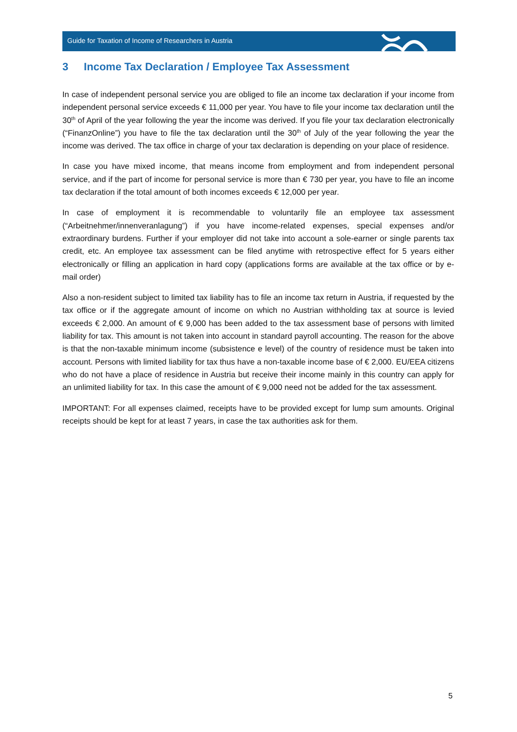Guide for Taxation of Income of Researchers in Austria
3 Income Tax Declaration / Employee Tax Assessment
In case of independent personal service you are obliged to file an income tax declaration if your income from independent personal service exceeds € 11,000 per year. You have to file your income tax declaration until the 30<sup>th</sup> of April of the year following the year the income was derived. If you file your tax declaration electronically (“FinanzOnline”) you have to file the tax declaration until the 30<sup>th</sup> of July of the year following the year the income was derived. The tax office in charge of your tax declaration is depending on your place of residence.
In case you have mixed income, that means income from employment and from independent personal service, and if the part of income for personal service is more than € 730 per year, you have to file an income tax declaration if the total amount of both incomes exceeds € 12,000 per year.
In case of employment it is recommendable to voluntarily file an employee tax assessment (“Arbeitnehmer/innenveranlagung”) if you have income-related expenses, special expenses and/or extraordinary burdens. Further if your employer did not take into account a sole-earner or single parents tax credit, etc. An employee tax assessment can be filed anytime with retrospective effect for 5 years either electronically or filling an application in hard copy (applications forms are available at the tax office or by e-mail order)
Also a non-resident subject to limited tax liability has to file an income tax return in Austria, if requested by the tax office or if the aggregate amount of income on which no Austrian withholding tax at source is levied exceeds € 2,000. An amount of € 9,000 has been added to the tax assessment base of persons with limited liability for tax. This amount is not taken into account in standard payroll accounting. The reason for the above is that the non-taxable minimum income (subsistence e level) of the country of residence must be taken into account. Persons with limited liability for tax thus have a non-taxable income base of € 2,000. EU/EEA citizens who do not have a place of residence in Austria but receive their income mainly in this country can apply for an unlimited liability for tax. In this case the amount of € 9,000 need not be added for the tax assessment.
IMPORTANT: For all expenses claimed, receipts have to be provided except for lump sum amounts. Original receipts should be kept for at least 7 years, in case the tax authorities ask for them.
5